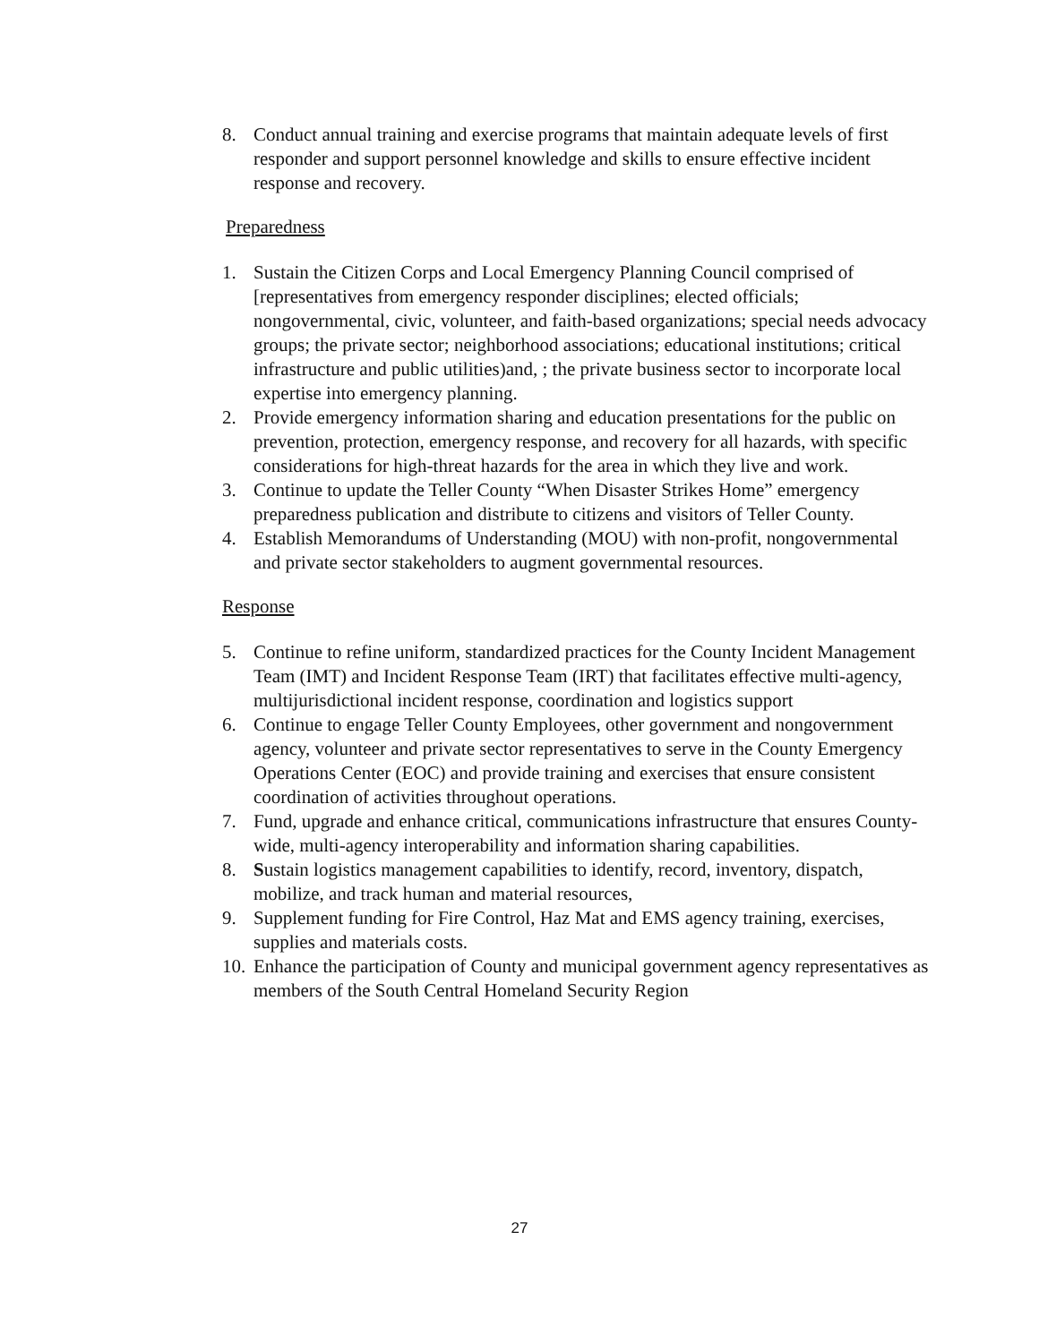8. Conduct annual training and exercise programs that maintain adequate levels of first responder and support personnel knowledge and skills to ensure effective incident response and recovery.
Preparedness
1. Sustain the Citizen Corps and Local Emergency Planning Council comprised of [representatives from emergency responder disciplines; elected officials; nongovernmental, civic, volunteer, and faith-based organizations; special needs advocacy groups; the private sector; neighborhood associations; educational institutions; critical infrastructure and public utilities)and, ; the private business sector to incorporate local expertise into emergency planning.
2. Provide emergency information sharing and education presentations for the public on prevention, protection, emergency response, and recovery for all hazards, with specific considerations for high-threat hazards for the area in which they live and work.
3. Continue to update the Teller County “When Disaster Strikes Home” emergency preparedness publication and distribute to citizens and visitors of Teller County.
4. Establish Memorandums of Understanding (MOU) with non-profit, nongovernmental and private sector stakeholders to augment governmental resources.
Response
5. Continue to refine uniform, standardized practices for the County Incident Management Team (IMT) and Incident Response Team (IRT) that facilitates effective multi-agency, multijurisdictional incident response, coordination and logistics support
6. Continue to engage Teller County Employees, other government and nongovernment agency, volunteer and private sector representatives to serve in the County Emergency Operations Center (EOC) and provide training and exercises that ensure consistent coordination of activities throughout operations.
7. Fund, upgrade and enhance critical, communications infrastructure that ensures County-wide, multi-agency interoperability and information sharing capabilities.
8. Sustain logistics management capabilities to identify, record, inventory, dispatch, mobilize, and track human and material resources,
9. Supplement funding for Fire Control, Haz Mat and EMS agency training, exercises, supplies and materials costs.
10. Enhance the participation of County and municipal government agency representatives as members of the South Central Homeland Security Region
27